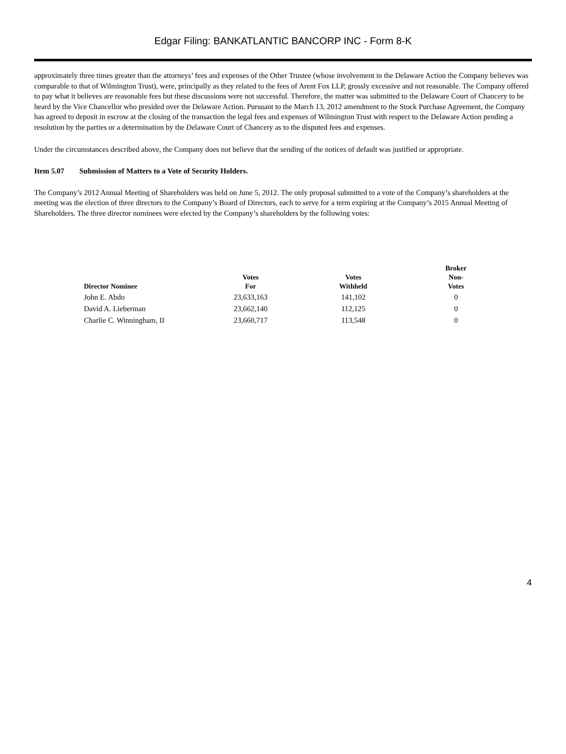Edgar Filing: BANKATLANTIC BANCORP INC - Form 8-K
approximately three times greater than the attorneys’ fees and expenses of the Other Trustee (whose involvement in the Delaware Action the Company believes was comparable to that of Wilmington Trust), were, principally as they related to the fees of Arent Fox LLP, grossly excessive and not reasonable. The Company offered to pay what it believes are reasonable fees but these discussions were not successful. Therefore, the matter was submitted to the Delaware Court of Chancery to be heard by the Vice Chancellor who presided over the Delaware Action. Pursuant to the March 13, 2012 amendment to the Stock Purchase Agreement, the Company has agreed to deposit in escrow at the closing of the transaction the legal fees and expenses of Wilmington Trust with respect to the Delaware Action pending a resolution by the parties or a determination by the Delaware Court of Chancery as to the disputed fees and expenses.
Under the circumstances described above, the Company does not believe that the sending of the notices of default was justified or appropriate.
Item 5.07 Submission of Matters to a Vote of Security Holders.
The Company’s 2012 Annual Meeting of Shareholders was held on June 5, 2012. The only proposal submitted to a vote of the Company’s shareholders at the meeting was the election of three directors to the Company’s Board of Directors, each to serve for a term expiring at the Company’s 2015 Annual Meeting of Shareholders. The three director nominees were elected by the Company’s shareholders by the following votes:
| Director Nominee | Votes For | Votes Withheld | Broker Non- Votes |
| --- | --- | --- | --- |
| John E. Abdo | 23,633,163 | 141,102 | 0 |
| David A. Lieberman | 23,662,140 | 112,125 | 0 |
| Charlie C. Winningham, II | 23,660,717 | 113,548 | 0 |
4